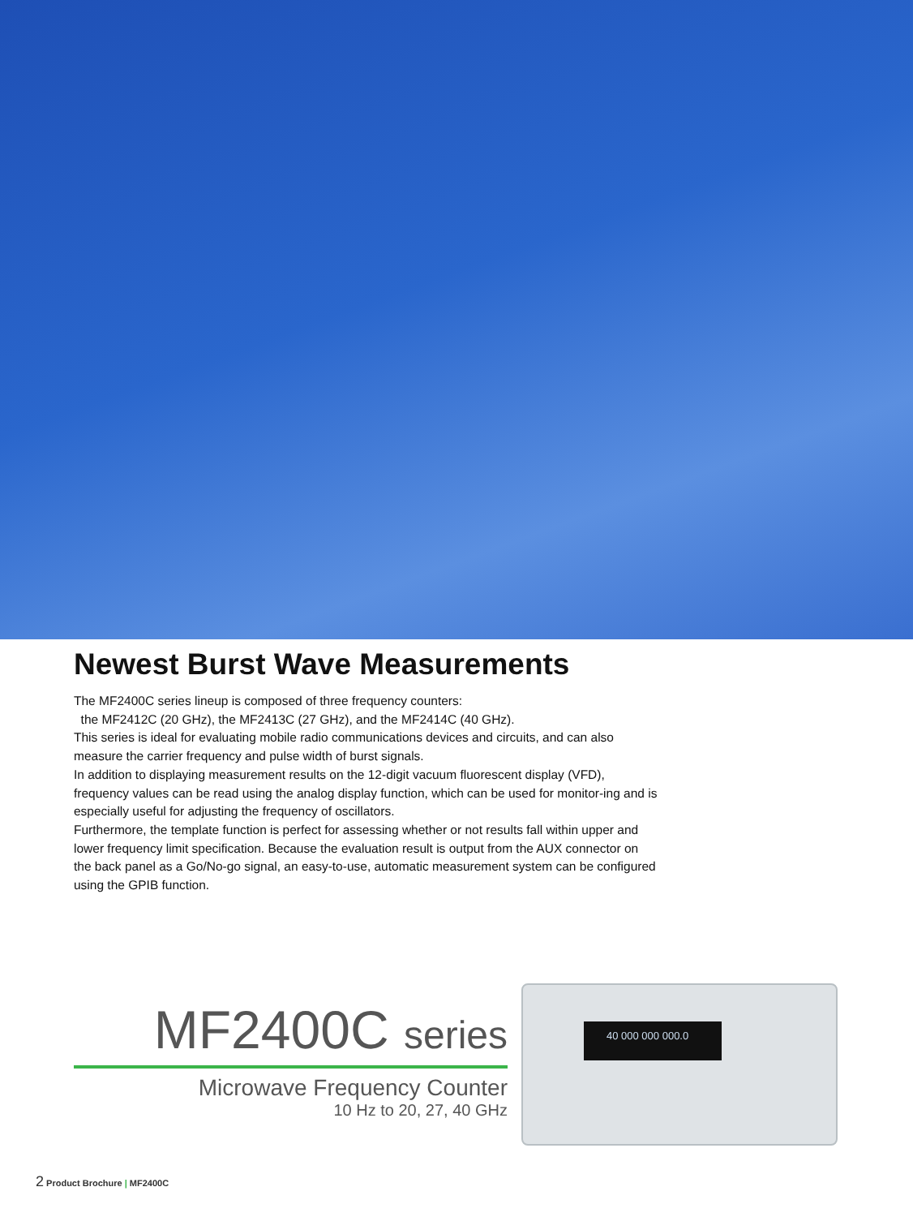Newest Burst Wave Measurements
The MF2400C series lineup is composed of three frequency counters:
the MF2412C (20 GHz), the MF2413C (27 GHz), and the MF2414C (40 GHz).
This series is ideal for evaluating mobile radio communications devices and circuits, and can also measure the carrier frequency and pulse width of burst signals.
In addition to displaying measurement results on the 12-digit vacuum fluorescent display (VFD), frequency values can be read using the analog display function, which can be used for monitor-ing and is especially useful for adjusting the frequency of oscillators.
Furthermore, the template function is perfect for assessing whether or not results fall within upper and lower frequency limit specification. Because the evaluation result is output from the AUX connector on the back panel as a Go/No-go signal, an easy-to-use, automatic measurement system can be configured using the GPIB function.
MF2400C series
Microwave Frequency Counter
10 Hz to 20, 27, 40 GHz
40 000 000 000.0
2 Product Brochure | MF2400C